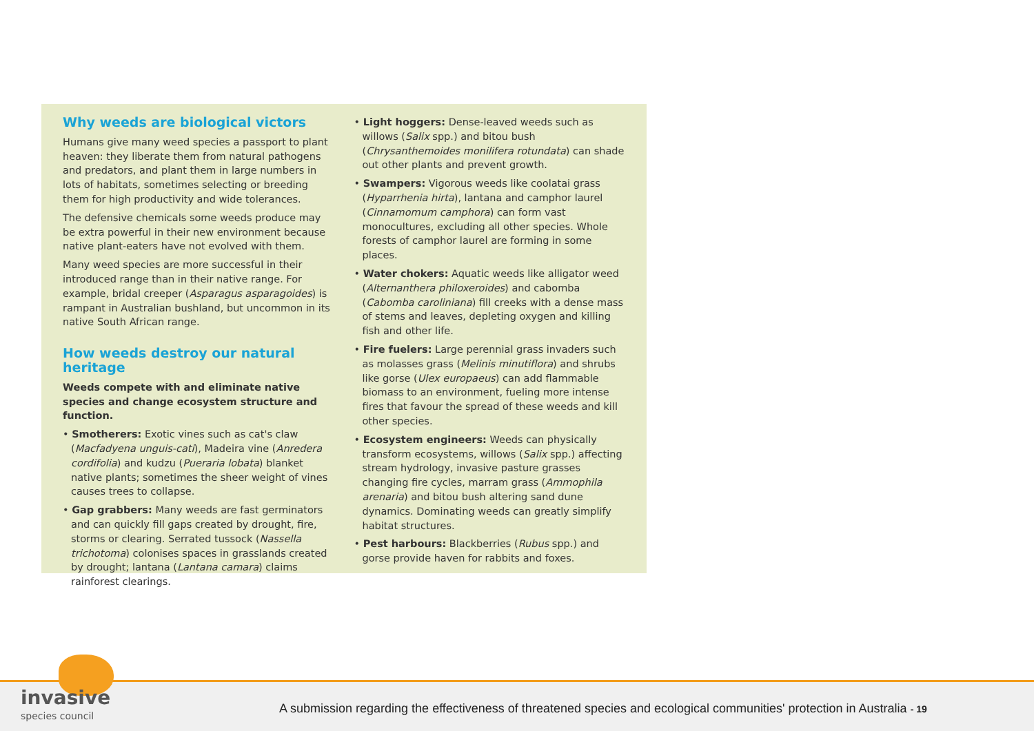Why weeds are biological victors
Humans give many weed species a passport to plant heaven: they liberate them from natural pathogens and predators, and plant them in large numbers in lots of habitats, sometimes selecting or breeding them for high productivity and wide tolerances.
The defensive chemicals some weeds produce may be extra powerful in their new environment because native plant-eaters have not evolved with them.
Many weed species are more successful in their introduced range than in their native range. For example, bridal creeper (Asparagus asparagoides) is rampant in Australian bushland, but uncommon in its native South African range.
How weeds destroy our natural heritage
Weeds compete with and eliminate native species and change ecosystem structure and function.
• Smotherers: Exotic vines such as cat's claw (Macfadyena unguis-cati), Madeira vine (Anredera cordifolia) and kudzu (Pueraria lobata) blanket native plants; sometimes the sheer weight of vines causes trees to collapse.
• Gap grabbers: Many weeds are fast germinators and can quickly fill gaps created by drought, fire, storms or clearing. Serrated tussock (Nassella trichotoma) colonises spaces in grasslands created by drought; lantana (Lantana camara) claims rainforest clearings.
• Light hoggers: Dense-leaved weeds such as willows (Salix spp.) and bitou bush (Chrysanthemoides monilifera rotundata) can shade out other plants and prevent growth.
• Swampers: Vigorous weeds like coolatai grass (Hyparrhenia hirta), lantana and camphor laurel (Cinnamomum camphora) can form vast monocultures, excluding all other species. Whole forests of camphor laurel are forming in some places.
• Water chokers: Aquatic weeds like alligator weed (Alternanthera philoxeroides) and cabomba (Cabomba caroliniana) fill creeks with a dense mass of stems and leaves, depleting oxygen and killing fish and other life.
• Fire fuelers: Large perennial grass invaders such as molasses grass (Melinis minutiflora) and shrubs like gorse (Ulex europaeus) can add flammable biomass to an environment, fueling more intense fires that favour the spread of these weeds and kill other species.
• Ecosystem engineers: Weeds can physically transform ecosystems, willows (Salix spp.) affecting stream hydrology, invasive pasture grasses changing fire cycles, marram grass (Ammophila arenaria) and bitou bush altering sand dune dynamics. Dominating weeds can greatly simplify habitat structures.
• Pest harbours: Blackberries (Rubus spp.) and gorse provide haven for rabbits and foxes.
invasive
species council
A submission regarding the effectiveness of threatened species and ecological communities' protection in Australia - 19